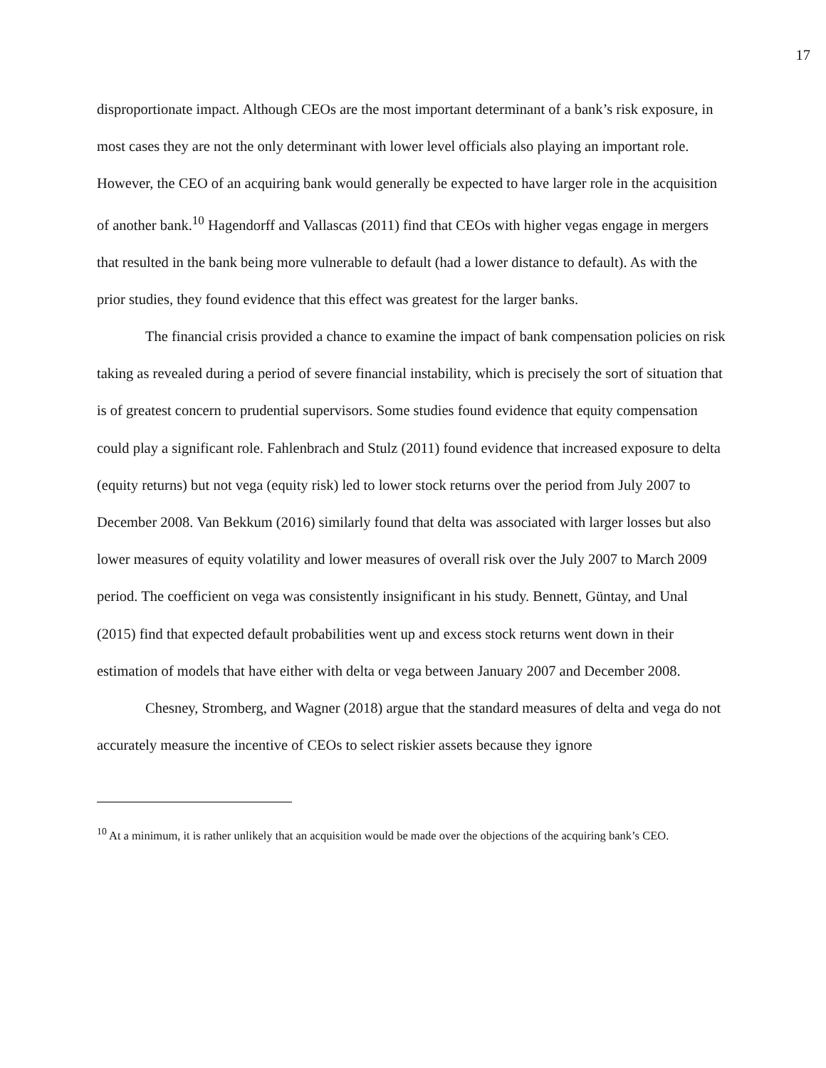17
disproportionate impact. Although CEOs are the most important determinant of a bank’s risk exposure, in most cases they are not the only determinant with lower level officials also playing an important role. However, the CEO of an acquiring bank would generally be expected to have larger role in the acquisition of another bank.<sup>10</sup> Hagendorff and Vallascas (2011) find that CEOs with higher vegas engage in mergers that resulted in the bank being more vulnerable to default (had a lower distance to default). As with the prior studies, they found evidence that this effect was greatest for the larger banks.
The financial crisis provided a chance to examine the impact of bank compensation policies on risk taking as revealed during a period of severe financial instability, which is precisely the sort of situation that is of greatest concern to prudential supervisors. Some studies found evidence that equity compensation could play a significant role. Fahlenbrach and Stulz (2011) found evidence that increased exposure to delta (equity returns) but not vega (equity risk) led to lower stock returns over the period from July 2007 to December 2008. Van Bekkum (2016) similarly found that delta was associated with larger losses but also lower measures of equity volatility and lower measures of overall risk over the July 2007 to March 2009 period. The coefficient on vega was consistently insignificant in his study. Bennett, Güntay, and Unal (2015) find that expected default probabilities went up and excess stock returns went down in their estimation of models that have either with delta or vega between January 2007 and December 2008.
Chesney, Stromberg, and Wagner (2018) argue that the standard measures of delta and vega do not accurately measure the incentive of CEOs to select riskier assets because they ignore
<sup>10</sup> At a minimum, it is rather unlikely that an acquisition would be made over the objections of the acquiring bank’s CEO.